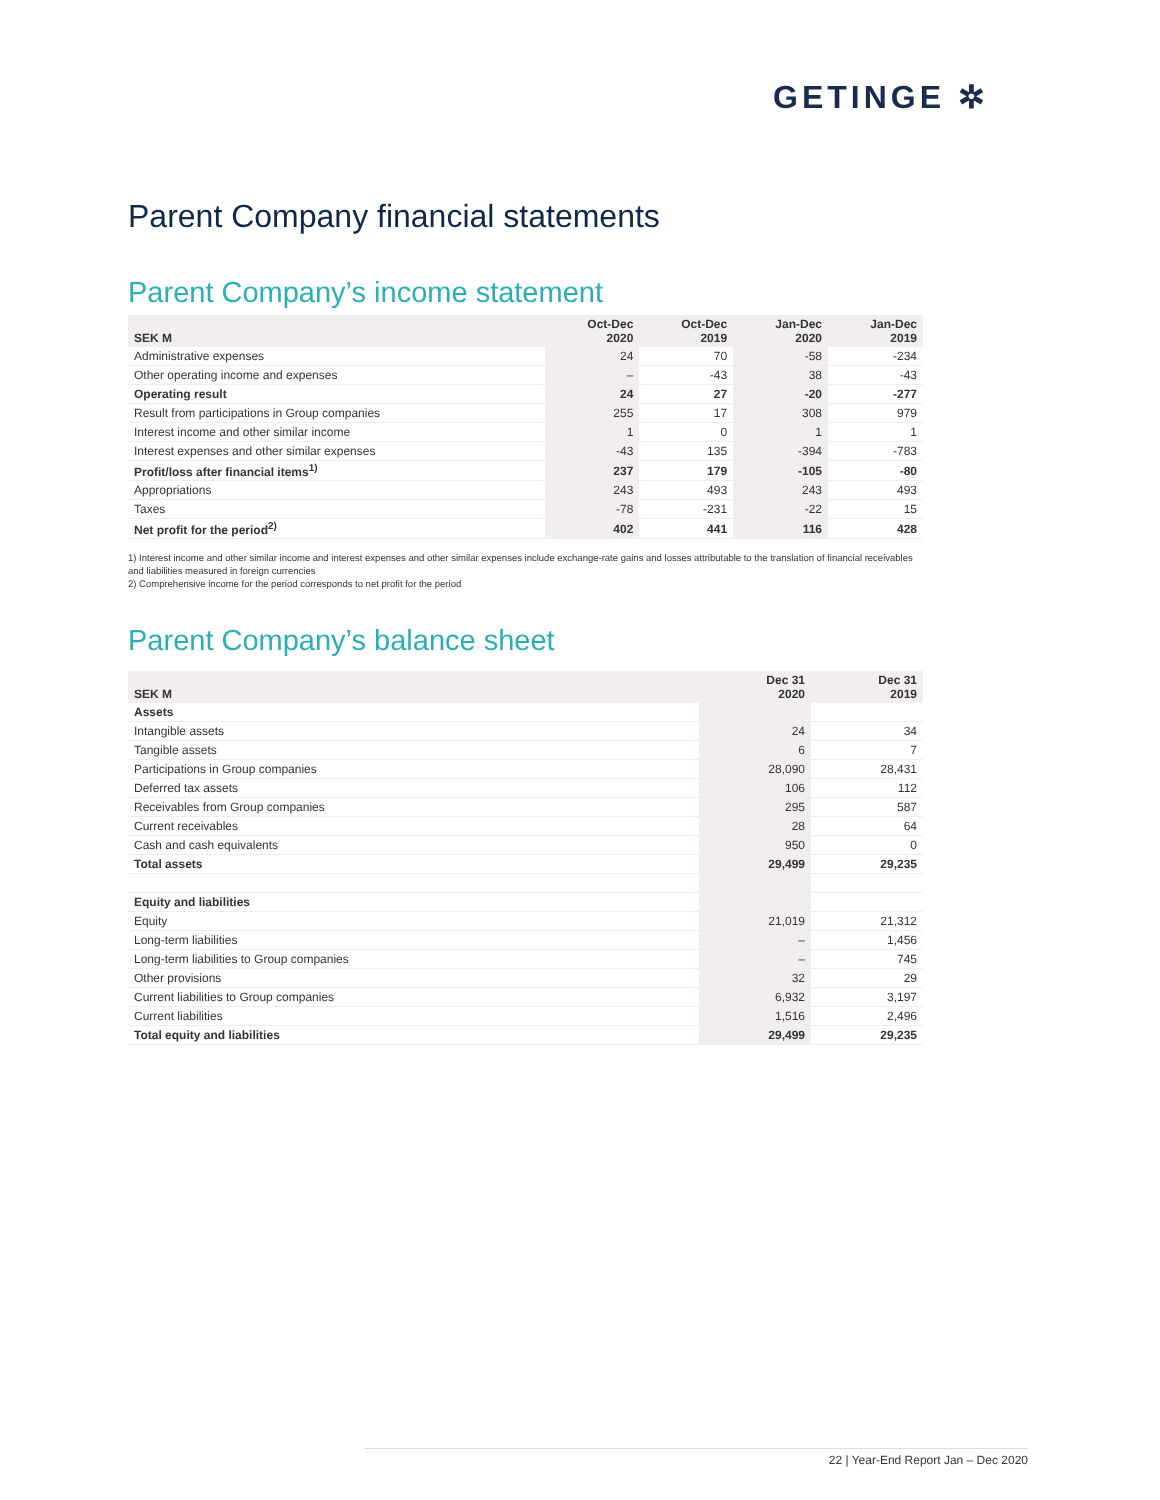GETINGE ✲
Parent Company financial statements
Parent Company’s income statement
| SEK M | Oct-Dec 2020 | Oct-Dec 2019 | Jan-Dec 2020 | Jan-Dec 2019 |
| --- | --- | --- | --- | --- |
| Administrative expenses | 24 | 70 | -58 | -234 |
| Other operating income and expenses | – | -43 | 38 | -43 |
| Operating result | 24 | 27 | -20 | -277 |
| Result from participations in Group companies | 255 | 17 | 308 | 979 |
| Interest income and other similar income | 1 | 0 | 1 | 1 |
| Interest expenses and other similar expenses | -43 | 135 | -394 | -783 |
| Profit/loss after financial items<sup>1)</sup> | 237 | 179 | -105 | -80 |
| Appropriations | 243 | 493 | 243 | 493 |
| Taxes | -78 | -231 | -22 | 15 |
| Net profit for the period<sup>2)</sup> | 402 | 441 | 116 | 428 |
1) Interest income and other similar income and interest expenses and other similar expenses include exchange-rate gains and losses attributable to the translation of financial receivables and liabilities measured in foreign currencies
2) Comprehensive income for the period corresponds to net profit for the period
Parent Company’s balance sheet
| SEK M | Dec 31 2020 | Dec 31 2019 |
| --- | --- | --- |
| Assets | | |
| Intangible assets | 24 | 34 |
| Tangible assets | 6 | 7 |
| Participations in Group companies | 28,090 | 28,431 |
| Deferred tax assets | 106 | 112 |
| Receivables from Group companies | 295 | 587 |
| Current receivables | 28 | 64 |
| Cash and cash equivalents | 950 | 0 |
| Total assets | 29,499 | 29,235 |
| Equity and liabilities | | |
| Equity | 21,019 | 21,312 |
| Long-term liabilities | – | 1,456 |
| Long-term liabilities to Group companies | – | 745 |
| Other provisions | 32 | 29 |
| Current liabilities to Group companies | 6,932 | 3,197 |
| Current liabilities | 1,516 | 2,496 |
| Total equity and liabilities | 29,499 | 29,235 |
22 | Year-End Report Jan – Dec 2020